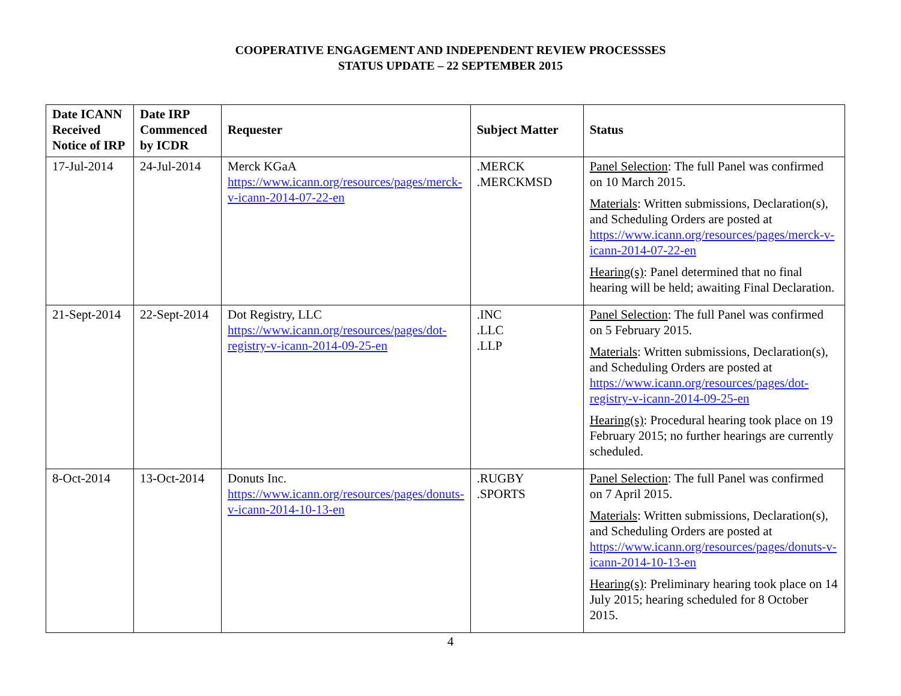COOPERATIVE ENGAGEMENT AND INDEPENDENT REVIEW PROCESSSES
STATUS UPDATE – 22 SEPTEMBER 2015
| Date ICANN Received Notice of IRP | Date IRP Commenced by ICDR | Requester | Subject Matter | Status |
| --- | --- | --- | --- | --- |
| 17-Jul-2014 | 24-Jul-2014 | Merck KGaA https://www.icann.org/resources/pages/merck-v-icann-2014-07-22-en | .MERCK .MERCKMSD | Panel Selection : The full Panel was confirmed on 10 March 2015. Materials : Written submissions, Declaration(s), and Scheduling Orders are posted at https://www.icann.org/resources/pages/merck-v-icann-2014-07-22-en Hearing(s) : Panel determined that no final hearing will be held; awaiting Final Declaration. |
| 21-Sept-2014 | 22-Sept-2014 | Dot Registry, LLC https://www.icann.org/resources/pages/dot-registry-v-icann-2014-09-25-en | .INC .LLC .LLP | Panel Selection : The full Panel was confirmed on 5 February 2015. Materials : Written submissions, Declaration(s), and Scheduling Orders are posted at https://www.icann.org/resources/pages/dot-registry-v-icann-2014-09-25-en Hearing(s) : Procedural hearing took place on 19 February 2015; no further hearings are currently scheduled. |
| 8-Oct-2014 | 13-Oct-2014 | Donuts Inc. https://www.icann.org/resources/pages/donuts-v-icann-2014-10-13-en | .RUGBY .SPORTS | Panel Selection : The full Panel was confirmed on 7 April 2015. Materials : Written submissions, Declaration(s), and Scheduling Orders are posted at https://www.icann.org/resources/pages/donuts-v-icann-2014-10-13-en Hearing(s) : Preliminary hearing took place on 14 July 2015; hearing scheduled for 8 October 2015. |
4